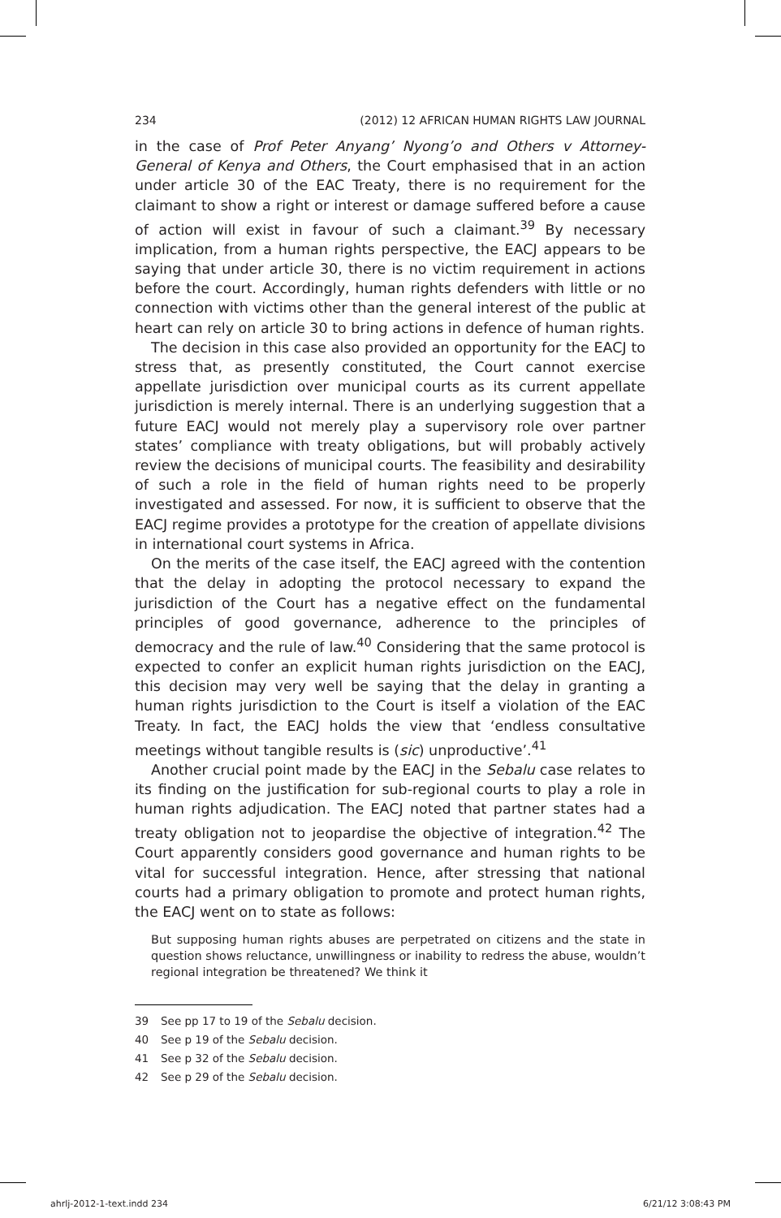234 (2012) 12 AFRICAN HUMAN RIGHTS LAW JOURNAL
in the case of Prof Peter Anyang’ Nyong’o and Others v Attorney-General of Kenya and Others, the Court emphasised that in an action under article 30 of the EAC Treaty, there is no requirement for the claimant to show a right or interest or damage suffered before a cause of action will exist in favour of such a claimant.<sup>39</sup> By necessary implication, from a human rights perspective, the EACJ appears to be saying that under article 30, there is no victim requirement in actions before the court. Accordingly, human rights defenders with little or no connection with victims other than the general interest of the public at heart can rely on article 30 to bring actions in defence of human rights.
The decision in this case also provided an opportunity for the EACJ to stress that, as presently constituted, the Court cannot exercise appellate jurisdiction over municipal courts as its current appellate jurisdiction is merely internal. There is an underlying suggestion that a future EACJ would not merely play a supervisory role over partner states’ compliance with treaty obligations, but will probably actively review the decisions of municipal courts. The feasibility and desirability of such a role in the field of human rights need to be properly investigated and assessed. For now, it is sufficient to observe that the EACJ regime provides a prototype for the creation of appellate divisions in international court systems in Africa.
On the merits of the case itself, the EACJ agreed with the contention that the delay in adopting the protocol necessary to expand the jurisdiction of the Court has a negative effect on the fundamental principles of good governance, adherence to the principles of democracy and the rule of law.<sup>40</sup> Considering that the same protocol is expected to confer an explicit human rights jurisdiction on the EACJ, this decision may very well be saying that the delay in granting a human rights jurisdiction to the Court is itself a violation of the EAC Treaty. In fact, the EACJ holds the view that ‘endless consultative meetings without tangible results is (sic) unproductive’.<sup>41</sup>
Another crucial point made by the EACJ in the Sebalu case relates to its finding on the justification for sub-regional courts to play a role in human rights adjudication. The EACJ noted that partner states had a treaty obligation not to jeopardise the objective of integration.<sup>42</sup> The Court apparently considers good governance and human rights to be vital for successful integration. Hence, after stressing that national courts had a primary obligation to promote and protect human rights, the EACJ went on to state as follows:
But supposing human rights abuses are perpetrated on citizens and the state in question shows reluctance, unwillingness or inability to redress the abuse, wouldn’t regional integration be threatened? We think it
39 See pp 17 to 19 of the Sebalu decision.
40 See p 19 of the Sebalu decision.
41 See p 32 of the Sebalu decision.
42 See p 29 of the Sebalu decision.
ahrlj-2012-1-text.indd 234 6/21/12 3:08:43 PM